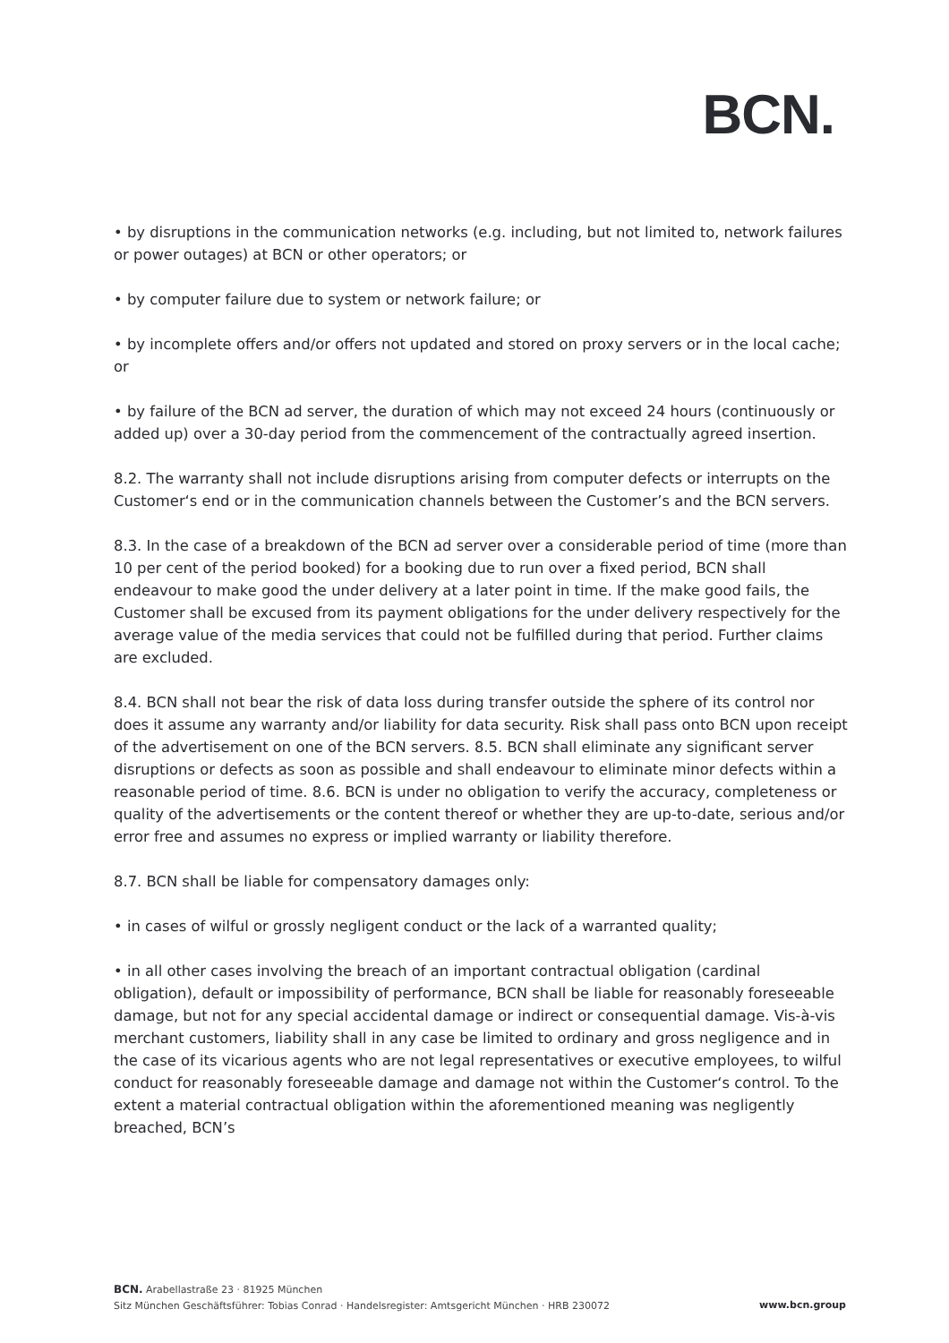BCN.
• by disruptions in the communication networks (e.g. including, but not limited to, network failures or power outages) at BCN or other operators; or
• by computer failure due to system or network failure; or
• by incomplete offers and/or offers not updated and stored on proxy servers or in the local cache; or
• by failure of the BCN ad server, the duration of which may not exceed 24 hours (continuously or added up) over a 30-day period from the commencement of the contractually agreed insertion.
8.2. The warranty shall not include disruptions arising from computer defects or interrupts on the Customer‘s end or in the communication channels between the Customer’s and the BCN servers.
8.3. In the case of a breakdown of the BCN ad server over a considerable period of time (more than 10 per cent of the period booked) for a booking due to run over a fixed period, BCN shall endeavour to make good the under delivery at a later point in time. If the make good fails, the Customer shall be excused from its payment obligations for the under delivery respectively for the average value of the media services that could not be fulfilled during that period. Further claims are excluded.
8.4. BCN shall not bear the risk of data loss during transfer outside the sphere of its control nor does it assume any warranty and/or liability for data security. Risk shall pass onto BCN upon receipt of the advertisement on one of the BCN servers. 8.5. BCN shall eliminate any significant server disruptions or defects as soon as possible and shall endeavour to eliminate minor defects within a reasonable period of time. 8.6. BCN is under no obligation to verify the accuracy, completeness or quality of the advertisements or the content thereof or whether they are up-to-date, serious and/or error free and assumes no express or implied warranty or liability therefore.
8.7. BCN shall be liable for compensatory damages only:
• in cases of wilful or grossly negligent conduct or the lack of a warranted quality;
• in all other cases involving the breach of an important contractual obligation (cardinal obligation), default or impossibility of performance, BCN shall be liable for reasonably foreseeable damage, but not for any special accidental damage or indirect or consequential damage. Vis-à-vis merchant customers, liability shall in any case be limited to ordinary and gross negligence and in the case of its vicarious agents who are not legal representatives or executive employees, to wilful conduct for reasonably foreseeable damage and damage not within the Customer‘s control. To the extent a material contractual obligation within the aforementioned meaning was negligently breached, BCN’s
BCN. Arabellastraße 23 · 81925 München
Sitz München Geschäftsführer: Tobias Conrad · Handelsregister: Amtsgericht München · HRB 230072
www.bcn.group